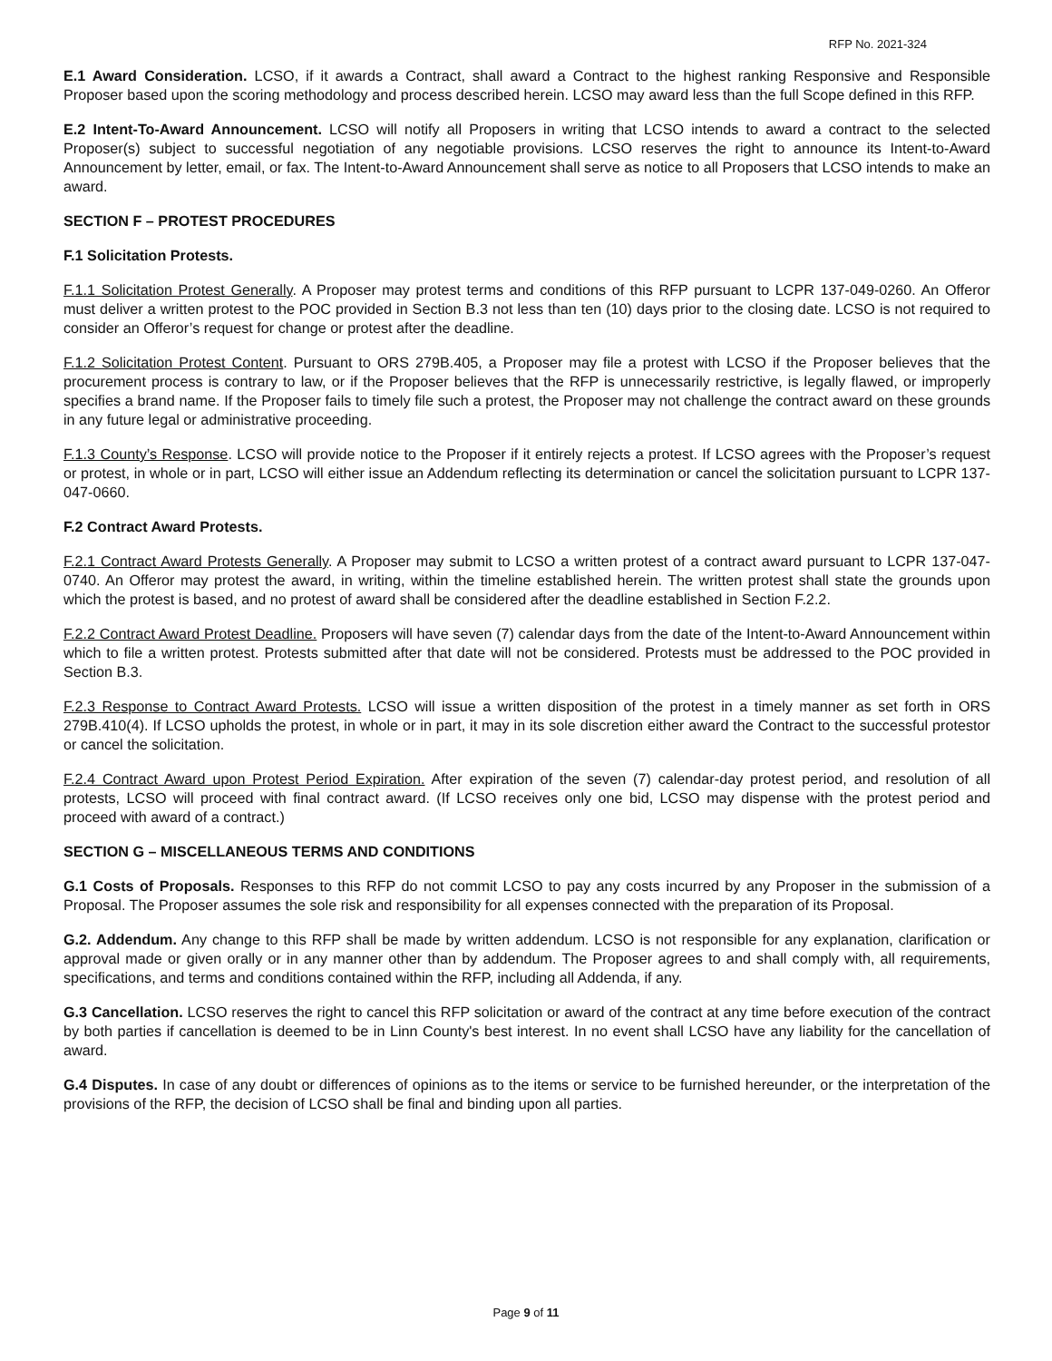RFP No. 2021-324
E.1 Award Consideration. LCSO, if it awards a Contract, shall award a Contract to the highest ranking Responsive and Responsible Proposer based upon the scoring methodology and process described herein. LCSO may award less than the full Scope defined in this RFP.
E.2 Intent-To-Award Announcement. LCSO will notify all Proposers in writing that LCSO intends to award a contract to the selected Proposer(s) subject to successful negotiation of any negotiable provisions. LCSO reserves the right to announce its Intent-to-Award Announcement by letter, email, or fax. The Intent-to-Award Announcement shall serve as notice to all Proposers that LCSO intends to make an award.
SECTION F – PROTEST PROCEDURES
F.1 Solicitation Protests.
F.1.1 Solicitation Protest Generally. A Proposer may protest terms and conditions of this RFP pursuant to LCPR 137-049-0260. An Offeror must deliver a written protest to the POC provided in Section B.3 not less than ten (10) days prior to the closing date. LCSO is not required to consider an Offeror’s request for change or protest after the deadline.
F.1.2 Solicitation Protest Content. Pursuant to ORS 279B.405, a Proposer may file a protest with LCSO if the Proposer believes that the procurement process is contrary to law, or if the Proposer believes that the RFP is unnecessarily restrictive, is legally flawed, or improperly specifies a brand name. If the Proposer fails to timely file such a protest, the Proposer may not challenge the contract award on these grounds in any future legal or administrative proceeding.
F.1.3 County’s Response. LCSO will provide notice to the Proposer if it entirely rejects a protest. If LCSO agrees with the Proposer’s request or protest, in whole or in part, LCSO will either issue an Addendum reflecting its determination or cancel the solicitation pursuant to LCPR 137-047-0660.
F.2 Contract Award Protests.
F.2.1 Contract Award Protests Generally. A Proposer may submit to LCSO a written protest of a contract award pursuant to LCPR 137-047-0740. An Offeror may protest the award, in writing, within the timeline established herein. The written protest shall state the grounds upon which the protest is based, and no protest of award shall be considered after the deadline established in Section F.2.2.
F.2.2 Contract Award Protest Deadline. Proposers will have seven (7) calendar days from the date of the Intent-to-Award Announcement within which to file a written protest. Protests submitted after that date will not be considered. Protests must be addressed to the POC provided in Section B.3.
F.2.3 Response to Contract Award Protests. LCSO will issue a written disposition of the protest in a timely manner as set forth in ORS 279B.410(4). If LCSO upholds the protest, in whole or in part, it may in its sole discretion either award the Contract to the successful protestor or cancel the solicitation.
F.2.4 Contract Award upon Protest Period Expiration. After expiration of the seven (7) calendar-day protest period, and resolution of all protests, LCSO will proceed with final contract award. (If LCSO receives only one bid, LCSO may dispense with the protest period and proceed with award of a contract.)
SECTION G – MISCELLANEOUS TERMS AND CONDITIONS
G.1 Costs of Proposals. Responses to this RFP do not commit LCSO to pay any costs incurred by any Proposer in the submission of a Proposal. The Proposer assumes the sole risk and responsibility for all expenses connected with the preparation of its Proposal.
G.2. Addendum. Any change to this RFP shall be made by written addendum. LCSO is not responsible for any explanation, clarification or approval made or given orally or in any manner other than by addendum. The Proposer agrees to and shall comply with, all requirements, specifications, and terms and conditions contained within the RFP, including all Addenda, if any.
G.3 Cancellation. LCSO reserves the right to cancel this RFP solicitation or award of the contract at any time before execution of the contract by both parties if cancellation is deemed to be in Linn County's best interest. In no event shall LCSO have any liability for the cancellation of award.
G.4 Disputes. In case of any doubt or differences of opinions as to the items or service to be furnished hereunder, or the interpretation of the provisions of the RFP, the decision of LCSO shall be final and binding upon all parties.
Page 9 of 11